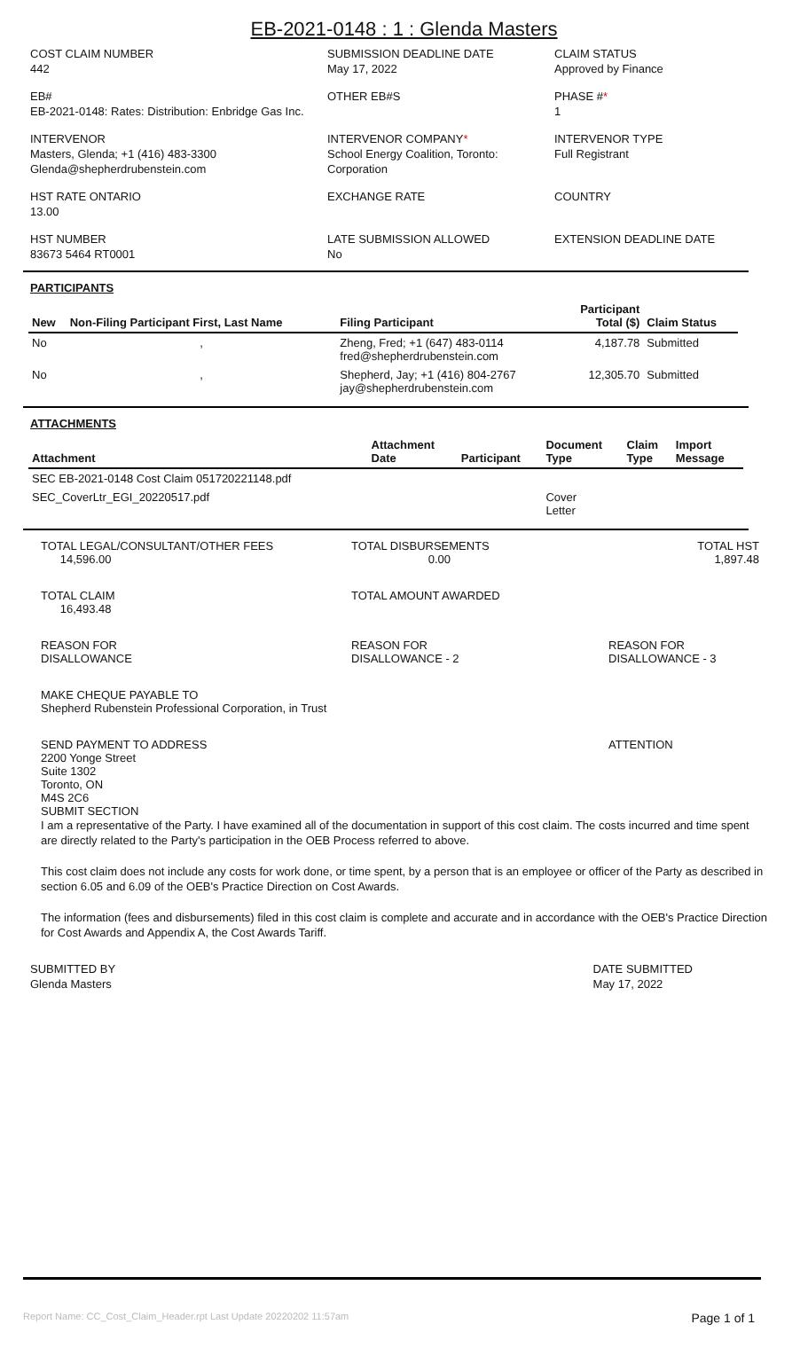EB-2021-0148 : 1 : Glenda Masters
COST CLAIM NUMBER
442
SUBMISSION DEADLINE DATE
May 17, 2022
CLAIM STATUS
Approved by Finance
EB#
EB-2021-0148: Rates: Distribution: Enbridge Gas Inc.
OTHER EB#S
PHASE #*
1
INTERVENOR
Masters, Glenda; +1 (416) 483-3300
Glenda@shepherdrubenstein.com
INTERVENOR COMPANY*
School Energy Coalition, Toronto: Corporation
INTERVENOR TYPE
Full Registrant
HST RATE ONTARIO
13.00
EXCHANGE RATE
COUNTRY
HST NUMBER
83673 5464 RT0001
LATE SUBMISSION ALLOWED
No
EXTENSION DEADLINE DATE
PARTICIPANTS
| New | Non-Filing Participant First, Last Name | Filing Participant | Participant Total ($) | Claim Status |
| --- | --- | --- | --- | --- |
| No | , | Zheng, Fred; +1 (647) 483-0114 fred@shepherdrubenstein.com | 4,187.78 | Submitted |
| No | , | Shepherd, Jay; +1 (416) 804-2767 jay@shepherdrubenstein.com | 12,305.70 | Submitted |
ATTACHMENTS
| Attachment | Attachment Date | Participant | Document Type | Claim Type | Import Message |
| --- | --- | --- | --- | --- | --- |
| SEC EB-2021-0148 Cost Claim 051720221148.pdf | | | | | |
| SEC_CoverLtr_EGI_20220517.pdf | | | Cover Letter | | |
TOTAL LEGAL/CONSULTANT/OTHER FEES
14,596.00
TOTAL DISBURSEMENTS
0.00
TOTAL HST
1,897.48
TOTAL CLAIM
16,493.48
TOTAL AMOUNT AWARDED
REASON FOR
DISALLOWANCE
REASON FOR
DISALLOWANCE - 2
REASON FOR
DISALLOWANCE - 3
MAKE CHEQUE PAYABLE TO
Shepherd Rubenstein Professional Corporation, in Trust
SEND PAYMENT TO ADDRESS
2200 Yonge Street
Suite 1302
Toronto, ON
M4S 2C6
SUBMIT SECTION
ATTENTION
I am a representative of the Party. I have examined all of the documentation in support of this cost claim. The costs incurred and time spent are directly related to the Party's participation in the OEB Process referred to above.
This cost claim does not include any costs for work done, or time spent, by a person that is an employee or officer of the Party as described in section 6.05 and 6.09 of the OEB's Practice Direction on Cost Awards.
The information (fees and disbursements) filed in this cost claim is complete and accurate and in accordance with the OEB's Practice Direction for Cost Awards and Appendix A, the Cost Awards Tariff.
SUBMITTED BY
Glenda Masters
DATE SUBMITTED
May 17, 2022
Report Name: CC_Cost_Claim_Header.rpt Last Update 20220202 11:57am Page 1 of 1